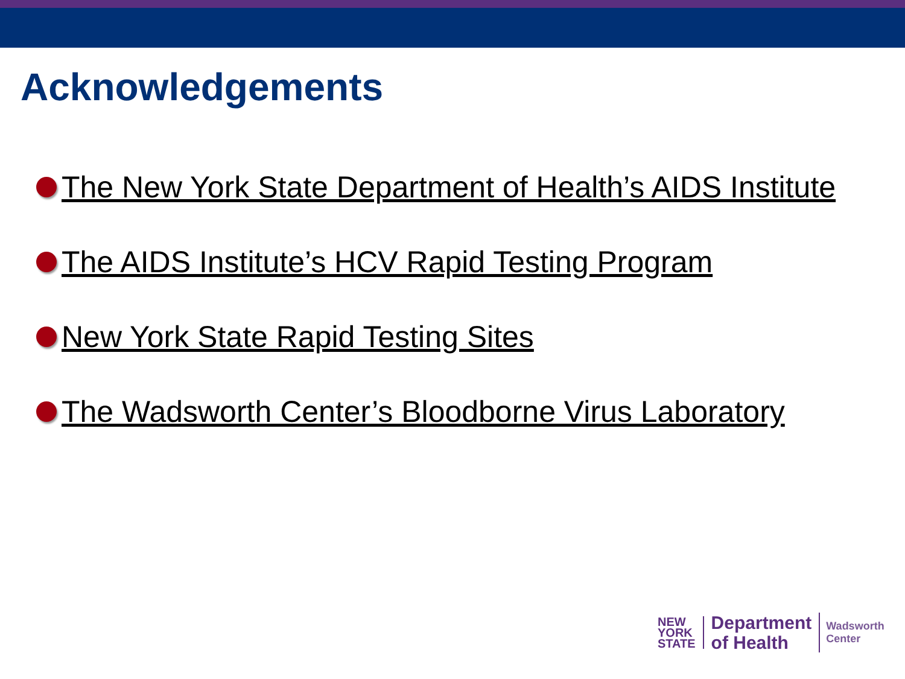Acknowledgements
The New York State Department of Health’s AIDS Institute
The AIDS Institute’s HCV Rapid Testing Program
New York State Rapid Testing Sites
The Wadsworth Center’s Bloodborne Virus Laboratory
NEW
YORK
STATE
Department
of Health
Wadsworth
Center